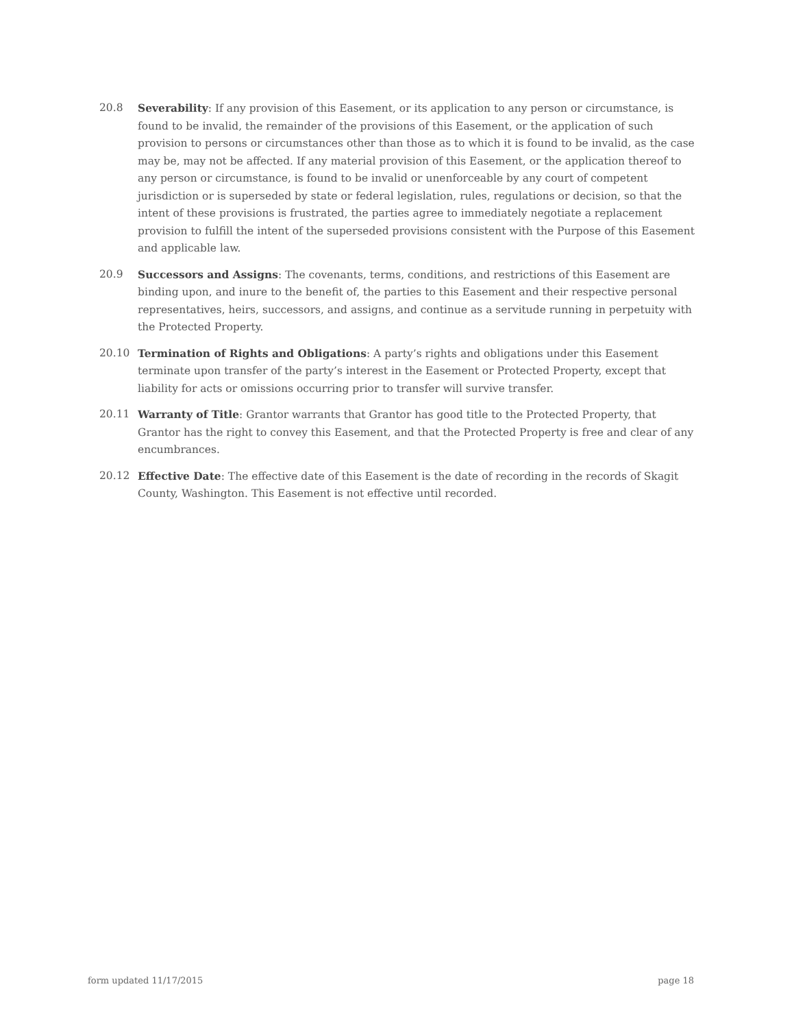20.8 Severability: If any provision of this Easement, or its application to any person or circumstance, is found to be invalid, the remainder of the provisions of this Easement, or the application of such provision to persons or circumstances other than those as to which it is found to be invalid, as the case may be, may not be affected. If any material provision of this Easement, or the application thereof to any person or circumstance, is found to be invalid or unenforceable by any court of competent jurisdiction or is superseded by state or federal legislation, rules, regulations or decision, so that the intent of these provisions is frustrated, the parties agree to immediately negotiate a replacement provision to fulfill the intent of the superseded provisions consistent with the Purpose of this Easement and applicable law.
20.9 Successors and Assigns: The covenants, terms, conditions, and restrictions of this Easement are binding upon, and inure to the benefit of, the parties to this Easement and their respective personal representatives, heirs, successors, and assigns, and continue as a servitude running in perpetuity with the Protected Property.
20.10 Termination of Rights and Obligations: A party’s rights and obligations under this Easement terminate upon transfer of the party’s interest in the Easement or Protected Property, except that liability for acts or omissions occurring prior to transfer will survive transfer.
20.11 Warranty of Title: Grantor warrants that Grantor has good title to the Protected Property, that Grantor has the right to convey this Easement, and that the Protected Property is free and clear of any encumbrances.
20.12 Effective Date: The effective date of this Easement is the date of recording in the records of Skagit County, Washington. This Easement is not effective until recorded.
form updated 11/17/2015 page 18